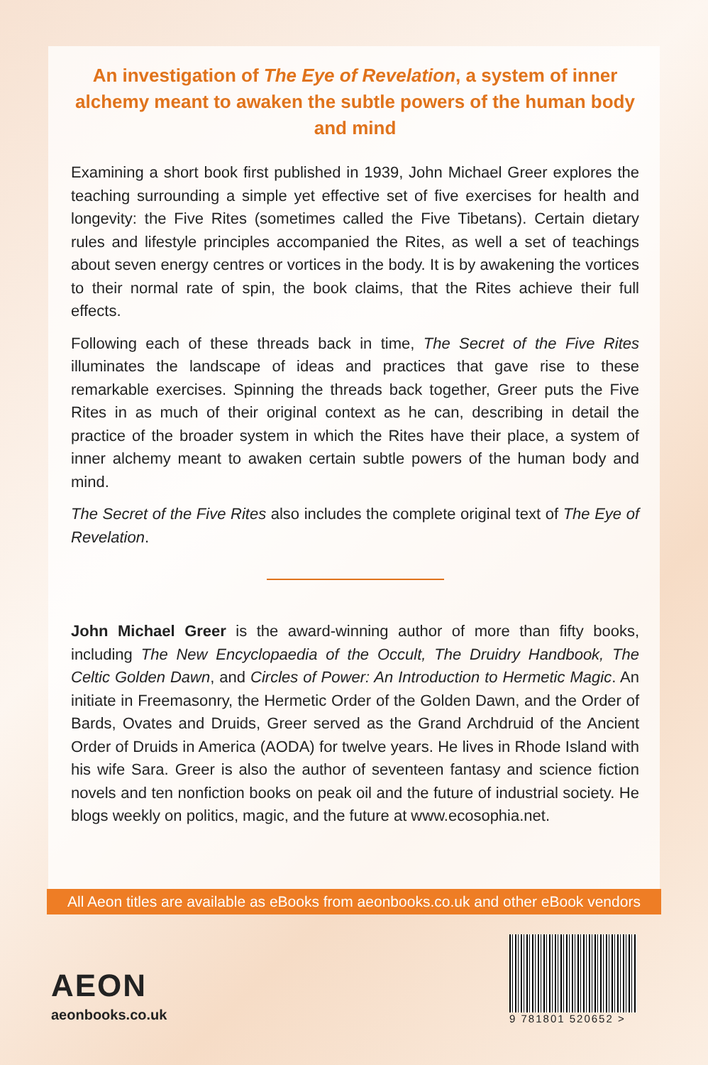An investigation of The Eye of Revelation, a system of inner alchemy meant to awaken the subtle powers of the human body and mind
Examining a short book first published in 1939, John Michael Greer explores the teaching surrounding a simple yet effective set of five exercises for health and longevity: the Five Rites (sometimes called the Five Tibetans). Certain dietary rules and lifestyle principles accompanied the Rites, as well a set of teachings about seven energy centres or vortices in the body. It is by awakening the vortices to their normal rate of spin, the book claims, that the Rites achieve their full effects.
Following each of these threads back in time, The Secret of the Five Rites illuminates the landscape of ideas and practices that gave rise to these remarkable exercises. Spinning the threads back together, Greer puts the Five Rites in as much of their original context as he can, describing in detail the practice of the broader system in which the Rites have their place, a system of inner alchemy meant to awaken certain subtle powers of the human body and mind.
The Secret of the Five Rites also includes the complete original text of The Eye of Revelation.
John Michael Greer is the award-winning author of more than fifty books, including The New Encyclopaedia of the Occult, The Druidry Handbook, The Celtic Golden Dawn, and Circles of Power: An Introduction to Hermetic Magic. An initiate in Freemasonry, the Hermetic Order of the Golden Dawn, and the Order of Bards, Ovates and Druids, Greer served as the Grand Archdruid of the Ancient Order of Druids in America (AODA) for twelve years. He lives in Rhode Island with his wife Sara. Greer is also the author of seventeen fantasy and science fiction novels and ten nonfiction books on peak oil and the future of industrial society. He blogs weekly on politics, magic, and the future at www.ecosophia.net.
All Aeon titles are available as eBooks from aeonbooks.co.uk and other eBook vendors
AEON
aeonbooks.co.uk
9 781801 520652 >